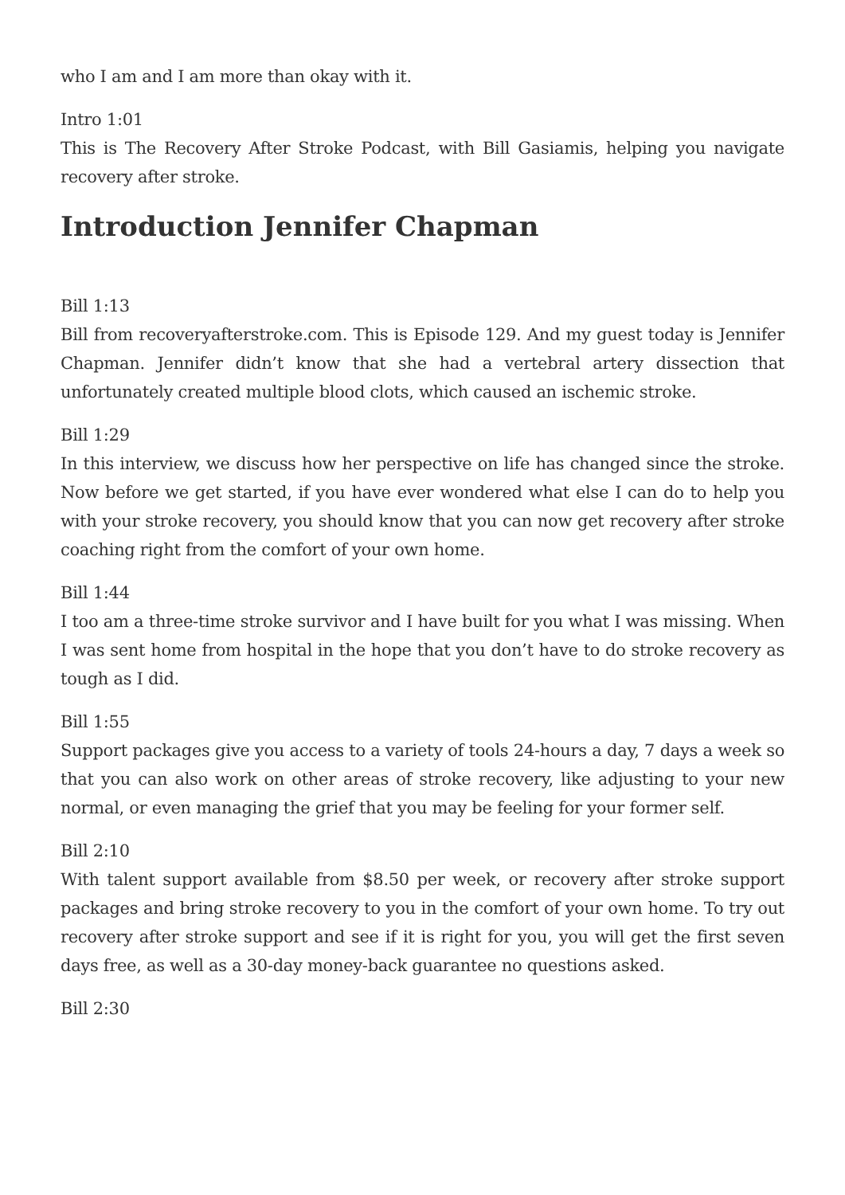who I am and I am more than okay with it.
Intro 1:01
This is The Recovery After Stroke Podcast, with Bill Gasiamis, helping you navigate recovery after stroke.
Introduction Jennifer Chapman
Bill 1:13
Bill from recoveryafterstroke.com. This is Episode 129. And my guest today is Jennifer Chapman. Jennifer didn’t know that she had a vertebral artery dissection that unfortunately created multiple blood clots, which caused an ischemic stroke.
Bill 1:29
In this interview, we discuss how her perspective on life has changed since the stroke. Now before we get started, if you have ever wondered what else I can do to help you with your stroke recovery, you should know that you can now get recovery after stroke coaching right from the comfort of your own home.
Bill 1:44
I too am a three-time stroke survivor and I have built for you what I was missing. When I was sent home from hospital in the hope that you don’t have to do stroke recovery as tough as I did.
Bill 1:55
Support packages give you access to a variety of tools 24-hours a day, 7 days a week so that you can also work on other areas of stroke recovery, like adjusting to your new normal, or even managing the grief that you may be feeling for your former self.
Bill 2:10
With talent support available from $8.50 per week, or recovery after stroke support packages and bring stroke recovery to you in the comfort of your own home. To try out recovery after stroke support and see if it is right for you, you will get the first seven days free, as well as a 30-day money-back guarantee no questions asked.
Bill 2:30